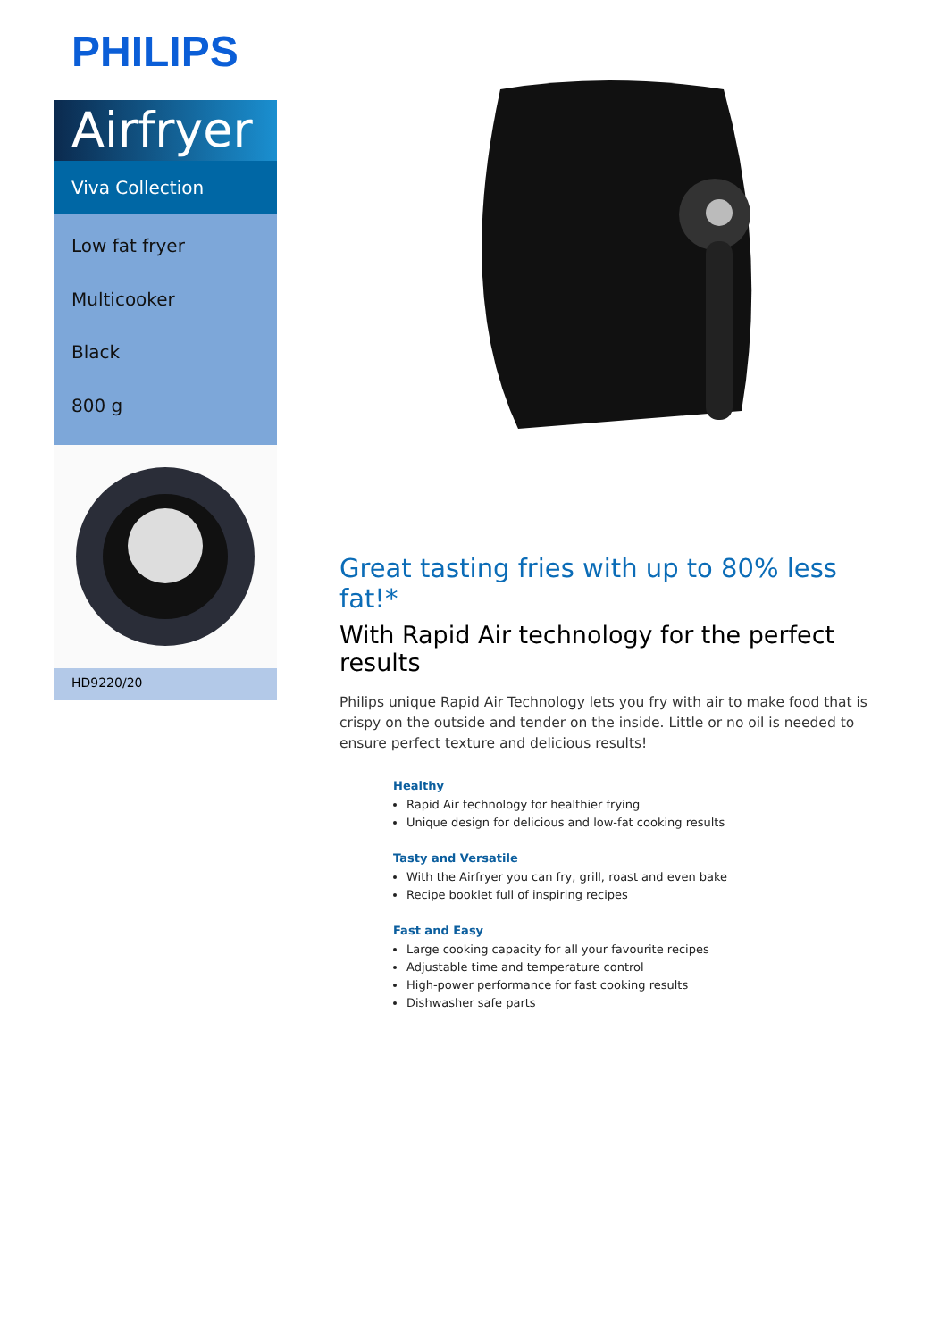PHILIPS
Airfryer
Viva Collection
Low fat fryer
Multicooker
Black
800 g
HD9220/20
Great tasting fries with up to 80% less fat!*
With Rapid Air technology for the perfect results
Philips unique Rapid Air Technology lets you fry with air to make food that is crispy on the outside and tender on the inside. Little or no oil is needed to ensure perfect texture and delicious results!
Healthy
Rapid Air technology for healthier frying
Unique design for delicious and low-fat cooking results
Tasty and Versatile
With the Airfryer you can fry, grill, roast and even bake
Recipe booklet full of inspiring recipes
Fast and Easy
Large cooking capacity for all your favourite recipes
Adjustable time and temperature control
High-power performance for fast cooking results
Dishwasher safe parts